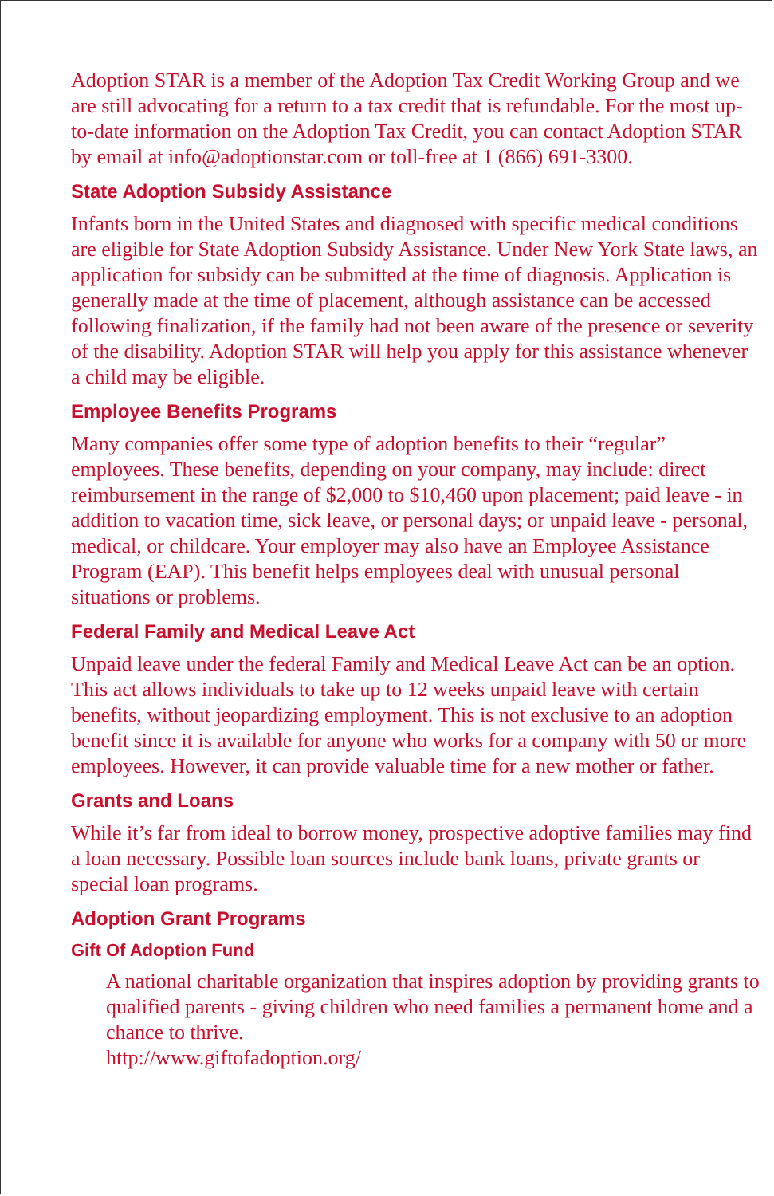Adoption STAR is a member of the Adoption Tax Credit Working Group and we are still advocating for a return to a tax credit that is refundable. For the most up-to-date information on the Adoption Tax Credit, you can contact Adoption STAR by email at info@adoptionstar.com or toll-free at 1 (866) 691-3300.
State Adoption Subsidy Assistance
Infants born in the United States and diagnosed with specific medical conditions are eligible for State Adoption Subsidy Assistance. Under New York State laws, an application for subsidy can be submitted at the time of diagnosis. Application is generally made at the time of placement, although assistance can be accessed following finalization, if the family had not been aware of the presence or severity of the disability. Adoption STAR will help you apply for this assistance whenever a child may be eligible.
Employee Benefits Programs
Many companies offer some type of adoption benefits to their “regular” employees. These benefits, depending on your company, may include: direct reimbursement in the range of $2,000 to $10,460 upon placement; paid leave - in addition to vacation time, sick leave, or personal days; or unpaid leave - personal, medical, or childcare. Your employer may also have an Employee Assistance Program (EAP). This benefit helps employees deal with unusual personal situations or problems.
Federal Family and Medical Leave Act
Unpaid leave under the federal Family and Medical Leave Act can be an option. This act allows individuals to take up to 12 weeks unpaid leave with certain benefits, without jeopardizing employment. This is not exclusive to an adoption benefit since it is available for anyone who works for a company with 50 or more employees. However, it can provide valuable time for a new mother or father.
Grants and Loans
While it’s far from ideal to borrow money, prospective adoptive families may find a loan necessary. Possible loan sources include bank loans, private grants or special loan programs.
Adoption Grant Programs
Gift Of Adoption Fund
A national charitable organization that inspires adoption by providing grants to qualified parents - giving children who need families a permanent home and a chance to thrive.
http://www.giftofadoption.org/